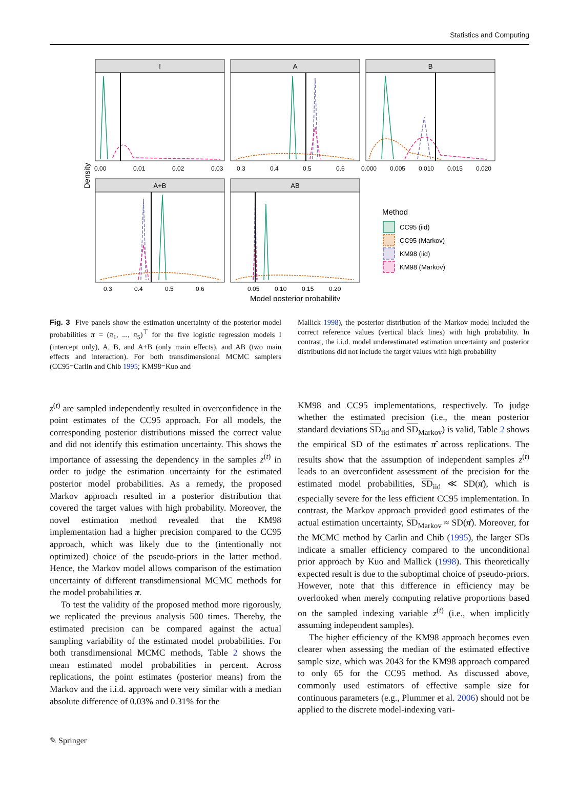Statistics and Computing
I
A
B
A+B
AB
0.00 0.01 0.02 0.03 0.3 0.4 0.5 0.6 0.000 0.005 0.010 0.015 0.020
0.3 0.4 0.5 0.6 0.05 0.10 0.15 0.20
Model posterior probability
Density
Method
CC95 (iid)
CC95 (Markov)
KM98 (iid)
KM98 (Markov)
Fig. 3 Five panels show the estimation uncertainty of the posterior model probabilities π = (π<sub>1</sub>, ..., π<sub>5</sub>)<sup>⊤</sup> for the five logistic regression models I (intercept only), A, B, and A+B (only main effects), and AB (two main effects and interaction). For both transdimensional MCMC samplers (CC95=Carlin and Chib 1995; KM98=Kuo and
Mallick 1998), the posterior distribution of the Markov model included the correct reference values (vertical black lines) with high probability. In contrast, the i.i.d. model underestimated estimation uncertainty and posterior distributions did not include the target values with high probability
z<sup>(t)</sup> are sampled independently resulted in overconfidence in the point estimates of the CC95 approach. For all models, the corresponding posterior distributions missed the correct value and did not identify this estimation uncertainty. This shows the importance of assessing the dependency in the samples z<sup>(t)</sup> in order to judge the estimation uncertainty for the estimated posterior model probabilities. As a remedy, the proposed Markov approach resulted in a posterior distribution that covered the target values with high probability. Moreover, the novel estimation method revealed that the KM98 implementation had a higher precision compared to the CC95 approach, which was likely due to the (intentionally not optimized) choice of the pseudo-priors in the latter method. Hence, the Markov model allows comparison of the estimation uncertainty of different transdimensional MCMC methods for the model probabilities π.
To test the validity of the proposed method more rigorously, we replicated the previous analysis 500 times. Thereby, the estimated precision can be compared against the actual sampling variability of the estimated model probabilities. For both transdimensional MCMC methods, Table 2 shows the mean estimated model probabilities in percent. Across replications, the point estimates (posterior means) from the Markov and the i.i.d. approach were very similar with a median absolute difference of 0.03% and 0.31% for the
KM98 and CC95 implementations, respectively. To judge whether the estimated precision (i.e., the mean posterior standard deviations SD<sub>iid</sub> and SD<sub>Markov</sub>) is valid, Table 2 shows the empirical SD of the estimates π̂ across replications. The results show that the assumption of independent samples z<sup>(t)</sup> leads to an overconfident assessment of the precision for the estimated model probabilities, SD<sub>iid</sub> ≪ SD(π̂), which is especially severe for the less efficient CC95 implementation. In contrast, the Markov approach provided good estimates of the actual estimation uncertainty, SD<sub>Markov</sub> ≈ SD(π̂). Moreover, for the MCMC method by Carlin and Chib (1995), the larger SDs indicate a smaller efficiency compared to the unconditional prior approach by Kuo and Mallick (1998). This theoretically expected result is due to the suboptimal choice of pseudo-priors. However, note that this difference in efficiency may be overlooked when merely computing relative proportions based on the sampled indexing variable z<sup>(t)</sup> (i.e., when implicitly assuming independent samples).
The higher efficiency of the KM98 approach becomes even clearer when assessing the median of the estimated effective sample size, which was 2043 for the KM98 approach compared to only 65 for the CC95 method. As discussed above, commonly used estimators of effective sample size for continuous parameters (e.g., Plummer et al. 2006) should not be applied to the discrete model-indexing vari-
✎ Springer